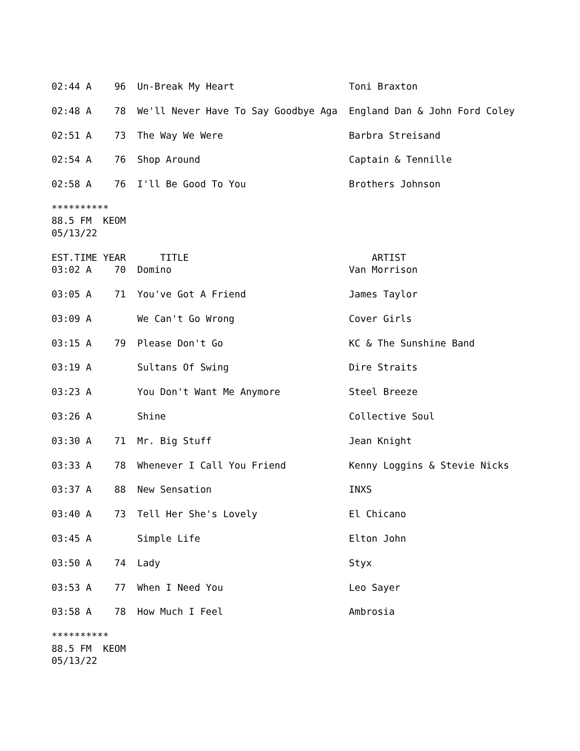02:44 A    96  Un-Break My Heart                    Toni Braxton

02:48 A    78  We'll Never Have To Say Goodbye Aga  England Dan & John Ford Coley

02:51 A    73  The Way We Were                      Barbra Streisand

02:54 A    76  Shop Around                          Captain & Tennille

02:58 A    76  I'll Be Good To You                  Brothers Johnson

**********
88.5 FM  KEOM
05/13/22

EST.TIME YEAR      TITLE                                ARTIST
03:02 A    70  Domino                               Van Morrison

03:05 A    71  You've Got A Friend                  James Taylor

03:09 A        We Can't Go Wrong                    Cover Girls

03:15 A    79  Please Don't Go                      KC & The Sunshine Band

03:19 A        Sultans Of Swing                     Dire Straits

03:23 A        You Don't Want Me Anymore            Steel Breeze

03:26 A        Shine                                Collective Soul

03:30 A    71  Mr. Big Stuff                        Jean Knight

03:33 A    78  Whenever I Call You Friend           Kenny Loggins & Stevie Nicks

03:37 A    88  New Sensation                        INXS

03:40 A    73  Tell Her She's Lovely                El Chicano

03:45 A        Simple Life                          Elton John

03:50 A    74  Lady                                 Styx

03:53 A    77  When I Need You                      Leo Sayer

03:58 A    78  How Much I Feel                      Ambrosia

**********
88.5 FM  KEOM
05/13/22